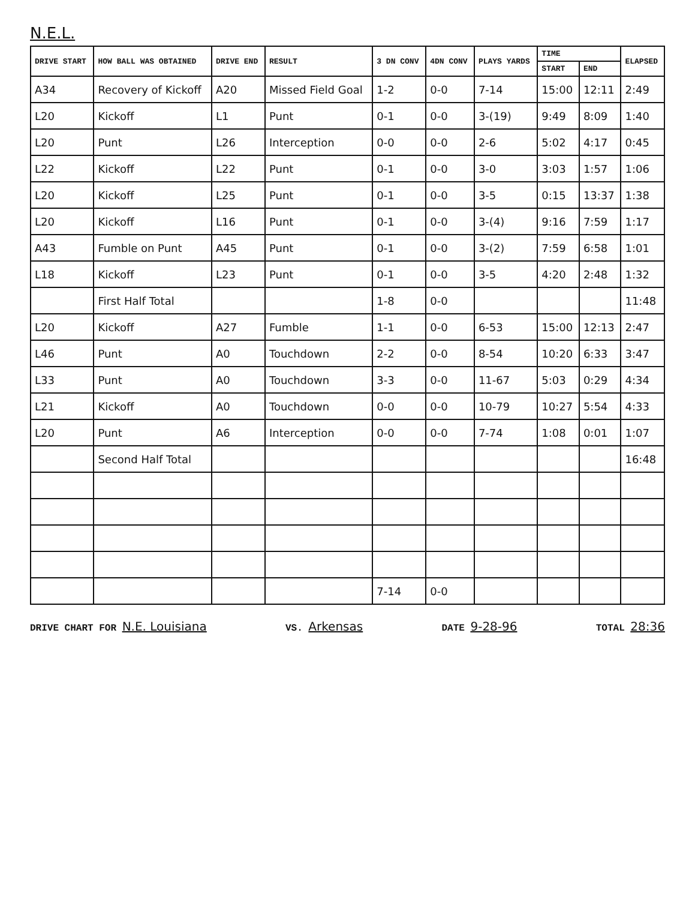N.E.L.
| DRIVE START | HOW BALL WAS OBTAINED | DRIVE END | RESULT | 3 DN CONV | 4DN CONV | PLAYS YARDS | TIME | | ELAPSED |
| --- | --- | --- | --- | --- | --- | --- | --- | --- | --- |
| | | | | | | | START | END | |
| A34 | Recovery of Kickoff | A20 | Missed Field Goal | 1-2 | 0-0 | 7-14 | 15:00 | 12:11 | 2:49 |
| L20 | Kickoff | L1 | Punt | 0-1 | 0-0 | 3-(19) | 9:49 | 8:09 | 1:40 |
| L20 | Punt | L26 | Interception | 0-0 | 0-0 | 2-6 | 5:02 | 4:17 | 0:45 |
| L22 | Kickoff | L22 | Punt | 0-1 | 0-0 | 3-0 | 3:03 | 1:57 | 1:06 |
| L20 | Kickoff | L25 | Punt | 0-1 | 0-0 | 3-5 | 0:15 | 13:37 | 1:38 |
| L20 | Kickoff | L16 | Punt | 0-1 | 0-0 | 3-(4) | 9:16 | 7:59 | 1:17 |
| A43 | Fumble on Punt | A45 | Punt | 0-1 | 0-0 | 3-(2) | 7:59 | 6:58 | 1:01 |
| L18 | Kickoff | L23 | Punt | 0-1 | 0-0 | 3-5 | 4:20 | 2:48 | 1:32 |
| | First Half Total | | | 1-8 | 0-0 | | | | 11:48 |
| L20 | Kickoff | A27 | Fumble | 1-1 | 0-0 | 6-53 | 15:00 | 12:13 | 2:47 |
| L46 | Punt | A0 | Touchdown | 2-2 | 0-0 | 8-54 | 10:20 | 6:33 | 3:47 |
| L33 | Punt | A0 | Touchdown | 3-3 | 0-0 | 11-67 | 5:03 | 0:29 | 4:34 |
| L21 | Kickoff | A0 | Touchdown | 0-0 | 0-0 | 10-79 | 10:27 | 5:54 | 4:33 |
| L20 | Punt | A6 | Interception | 0-0 | 0-0 | 7-74 | 1:08 | 0:01 | 1:07 |
| | Second Half Total | | | | | | | | 16:48 |
| | | | | 7-14 | 0-0 | | | | |
DRIVE CHART FOR N.E. Louisiana
VS. Arkensas
DATE 9-28-96
TOTAL 28:36